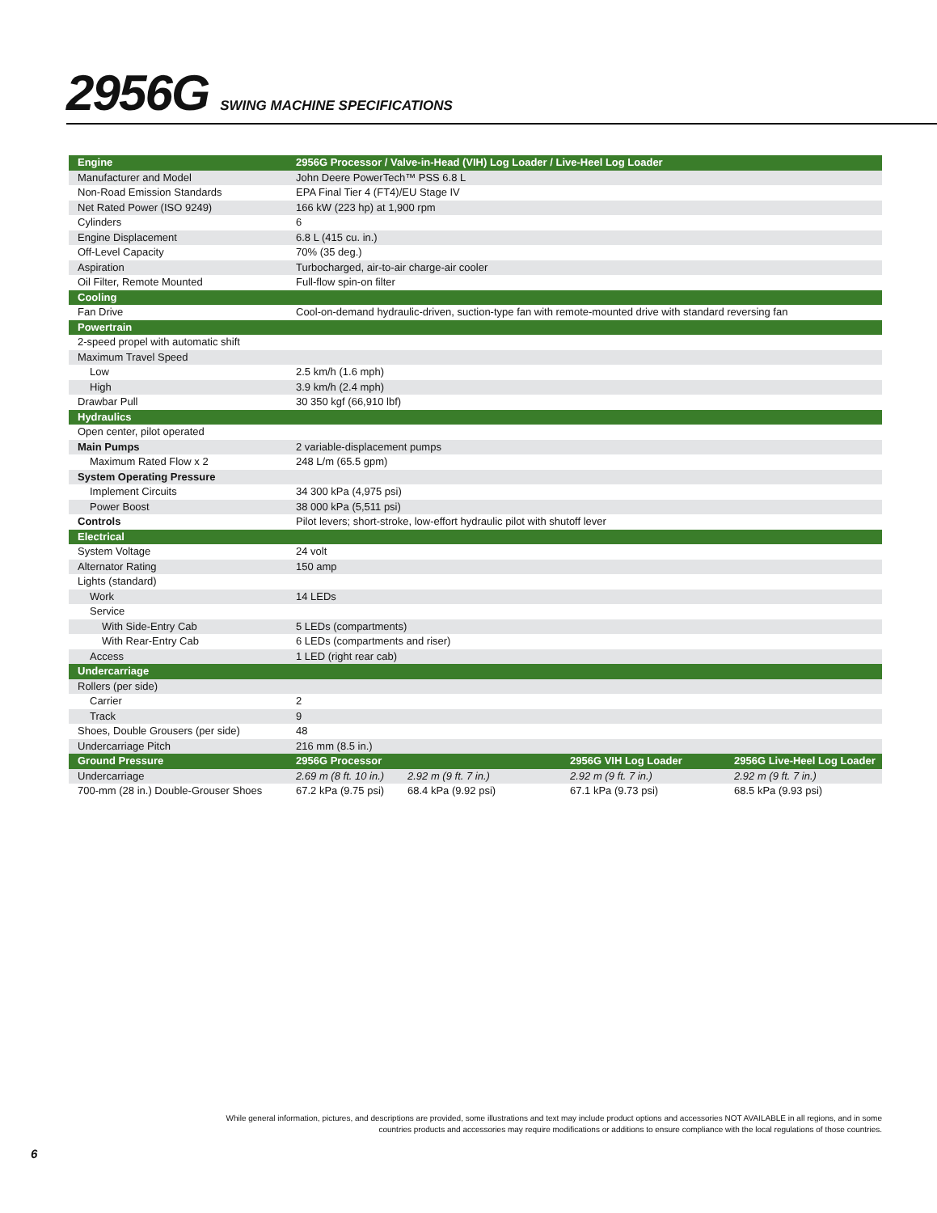2956G
SWING MACHINE SPECIFICATIONS
| Engine | 2956G Processor / Valve-in-Head (VIH) Log Loader / Live-Heel Log Loader | | | |
| --- | --- | --- | --- | --- |
| Manufacturer and Model | John Deere PowerTech™ PSS 6.8 L | | | |
| Non-Road Emission Standards | EPA Final Tier 4 (FT4)/EU Stage IV | | | |
| Net Rated Power (ISO 9249) | 166 kW (223 hp) at 1,900 rpm | | | |
| Cylinders | 6 | | | |
| Engine Displacement | 6.8 L (415 cu. in.) | | | |
| Off-Level Capacity | 70% (35 deg.) | | | |
| Aspiration | Turbocharged, air-to-air charge-air cooler | | | |
| Oil Filter, Remote Mounted | Full-flow spin-on filter | | | |
| Cooling | | | | |
| Fan Drive | Cool-on-demand hydraulic-driven, suction-type fan with remote-mounted drive with standard reversing fan | | | |
| Powertrain | | | | |
| 2-speed propel with automatic shift | | | | |
| Maximum Travel Speed | | | | |
| Low | 2.5 km/h (1.6 mph) | | | |
| High | 3.9 km/h (2.4 mph) | | | |
| Drawbar Pull | 30 350 kgf (66,910 lbf) | | | |
| Hydraulics | | | | |
| Open center, pilot operated | | | | |
| Main Pumps | 2 variable-displacement pumps | | | |
| Maximum Rated Flow x 2 | 248 L/m (65.5 gpm) | | | |
| System Operating Pressure | | | | |
| Implement Circuits | 34 300 kPa (4,975 psi) | | | |
| Power Boost | 38 000 kPa (5,511 psi) | | | |
| Controls | Pilot levers; short-stroke, low-effort hydraulic pilot with shutoff lever | | | |
| Electrical | | | | |
| System Voltage | 24 volt | | | |
| Alternator Rating | 150 amp | | | |
| Lights (standard) | | | | |
| Work | 14 LEDs | | | |
| Service | | | | |
| With Side-Entry Cab | 5 LEDs (compartments) | | | |
| With Rear-Entry Cab | 6 LEDs (compartments and riser) | | | |
| Access | 1 LED (right rear cab) | | | |
| Undercarriage | | | | |
| Rollers (per side) | | | | |
| Carrier | 2 | | | |
| Track | 9 | | | |
| Shoes, Double Grousers (per side) | 48 | | | |
| Undercarriage Pitch | 216 mm (8.5 in.) | | | |
| Ground Pressure | 2956G Processor | | 2956G VIH Log Loader | 2956G Live-Heel Log Loader |
| Undercarriage | 2.69 m (8 ft. 10 in.) | 2.92 m (9 ft. 7 in.) | 2.92 m (9 ft. 7 in.) | 2.92 m (9 ft. 7 in.) |
| 700-mm (28 in.) Double-Grouser Shoes | 67.2 kPa (9.75 psi) | 68.4 kPa (9.92 psi) | 67.1 kPa (9.73 psi) | 68.5 kPa (9.93 psi) |
While general information, pictures, and descriptions are provided, some illustrations and text may include product options and accessories NOT AVAILABLE in all regions, and in some countries products and accessories may require modifications or additions to ensure compliance with the local regulations of those countries.
6